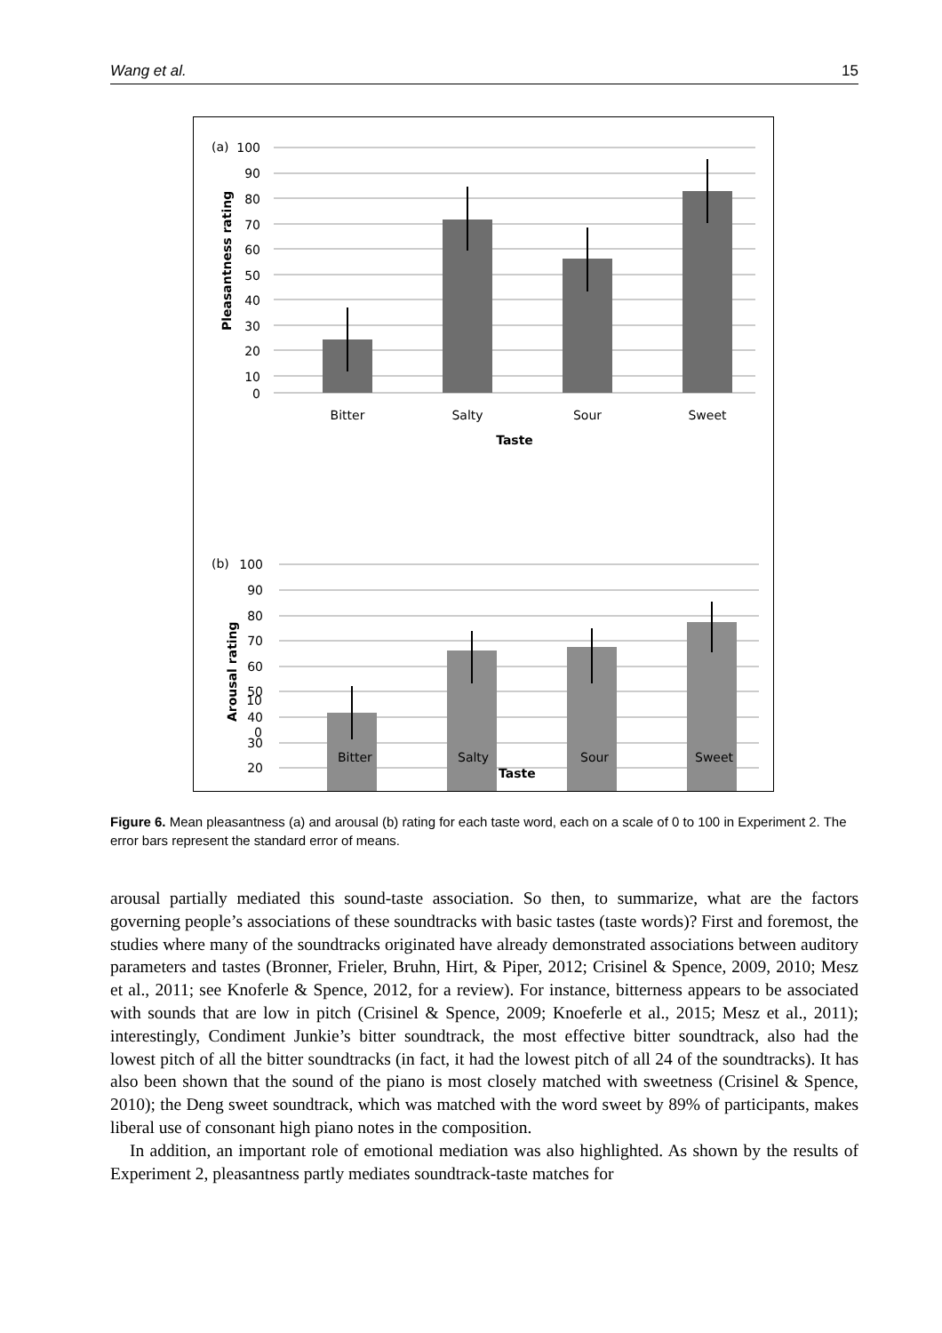Wang et al. 15
(a)
100
90
80
70
60
50
40
30
20
10
0
Bitter
Salty
Sour
Sweet
Taste
Pleasantness rating
(b)
100
90
80
70
60
50
40
30
20
Arousal rating
10
0
Bitter Salty Sour Sweet
Taste
Figure 6. Mean pleasantness (a) and arousal (b) rating for each taste word, each on a scale of 0 to 100 in Experiment 2. The error bars represent the standard error of means.
arousal partially mediated this sound-taste association. So then, to summarize, what are the factors governing people’s associations of these soundtracks with basic tastes (taste words)? First and foremost, the studies where many of the soundtracks originated have already demonstrated associations between auditory parameters and tastes (Bronner, Frieler, Bruhn, Hirt, & Piper, 2012; Crisinel & Spence, 2009, 2010; Mesz et al., 2011; see Knoferle & Spence, 2012, for a review). For instance, bitterness appears to be associated with sounds that are low in pitch (Crisinel & Spence, 2009; Knoeferle et al., 2015; Mesz et al., 2011); interestingly, Condiment Junkie’s bitter soundtrack, the most effective bitter soundtrack, also had the lowest pitch of all the bitter soundtracks (in fact, it had the lowest pitch of all 24 of the soundtracks). It has also been shown that the sound of the piano is most closely matched with sweetness (Crisinel & Spence, 2010); the Deng sweet soundtrack, which was matched with the word sweet by 89% of participants, makes liberal use of consonant high piano notes in the composition.
In addition, an important role of emotional mediation was also highlighted. As shown by the results of Experiment 2, pleasantness partly mediates soundtrack-taste matches for